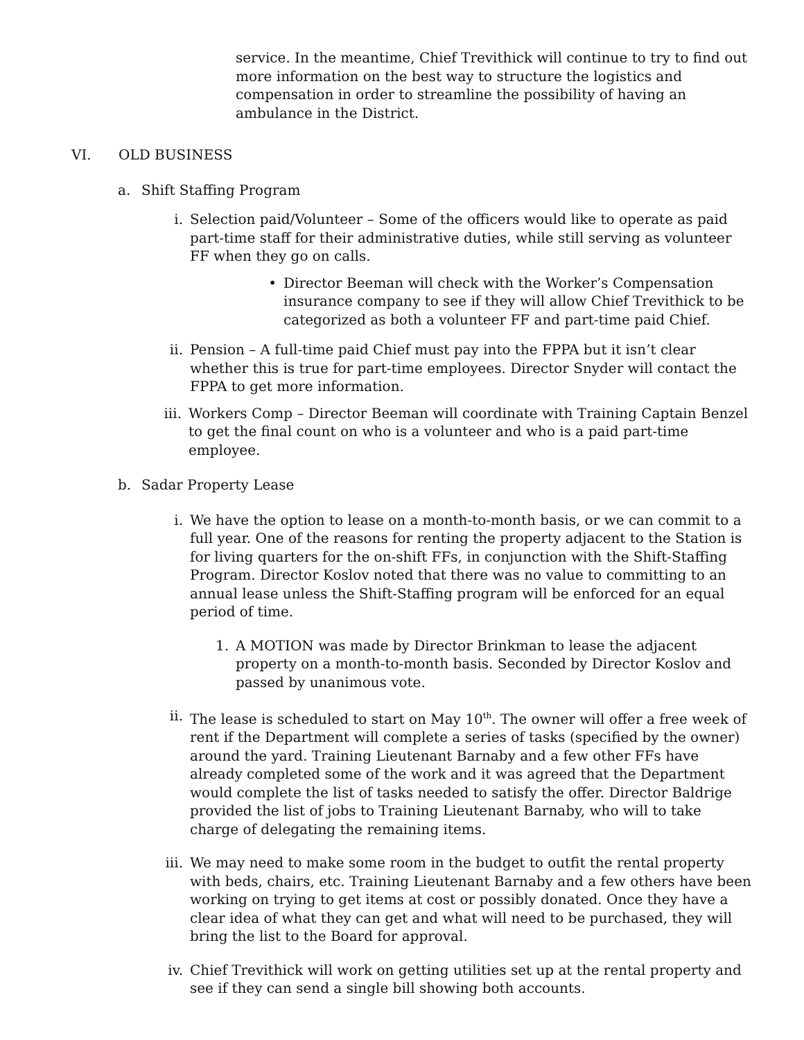service. In the meantime, Chief Trevithick will continue to try to find out more information on the best way to structure the logistics and compensation in order to streamline the possibility of having an ambulance in the District.
VI. OLD BUSINESS
a. Shift Staffing Program
i. Selection paid/Volunteer – Some of the officers would like to operate as paid part-time staff for their administrative duties, while still serving as volunteer FF when they go on calls.
• Director Beeman will check with the Worker’s Compensation insurance company to see if they will allow Chief Trevithick to be categorized as both a volunteer FF and part-time paid Chief.
ii. Pension – A full-time paid Chief must pay into the FPPA but it isn’t clear whether this is true for part-time employees. Director Snyder will contact the FPPA to get more information.
iii. Workers Comp – Director Beeman will coordinate with Training Captain Benzel to get the final count on who is a volunteer and who is a paid part-time employee.
b. Sadar Property Lease
i. We have the option to lease on a month-to-month basis, or we can commit to a full year. One of the reasons for renting the property adjacent to the Station is for living quarters for the on-shift FFs, in conjunction with the Shift-Staffing Program. Director Koslov noted that there was no value to committing to an annual lease unless the Shift-Staffing program will be enforced for an equal period of time.
1. A MOTION was made by Director Brinkman to lease the adjacent property on a month-to-month basis. Seconded by Director Koslov and passed by unanimous vote.
ii. The lease is scheduled to start on May 10<sup>th</sup>. The owner will offer a free week of rent if the Department will complete a series of tasks (specified by the owner) around the yard. Training Lieutenant Barnaby and a few other FFs have already completed some of the work and it was agreed that the Department would complete the list of tasks needed to satisfy the offer. Director Baldrige provided the list of jobs to Training Lieutenant Barnaby, who will to take charge of delegating the remaining items.
iii. We may need to make some room in the budget to outfit the rental property with beds, chairs, etc. Training Lieutenant Barnaby and a few others have been working on trying to get items at cost or possibly donated. Once they have a clear idea of what they can get and what will need to be purchased, they will bring the list to the Board for approval.
iv. Chief Trevithick will work on getting utilities set up at the rental property and see if they can send a single bill showing both accounts.